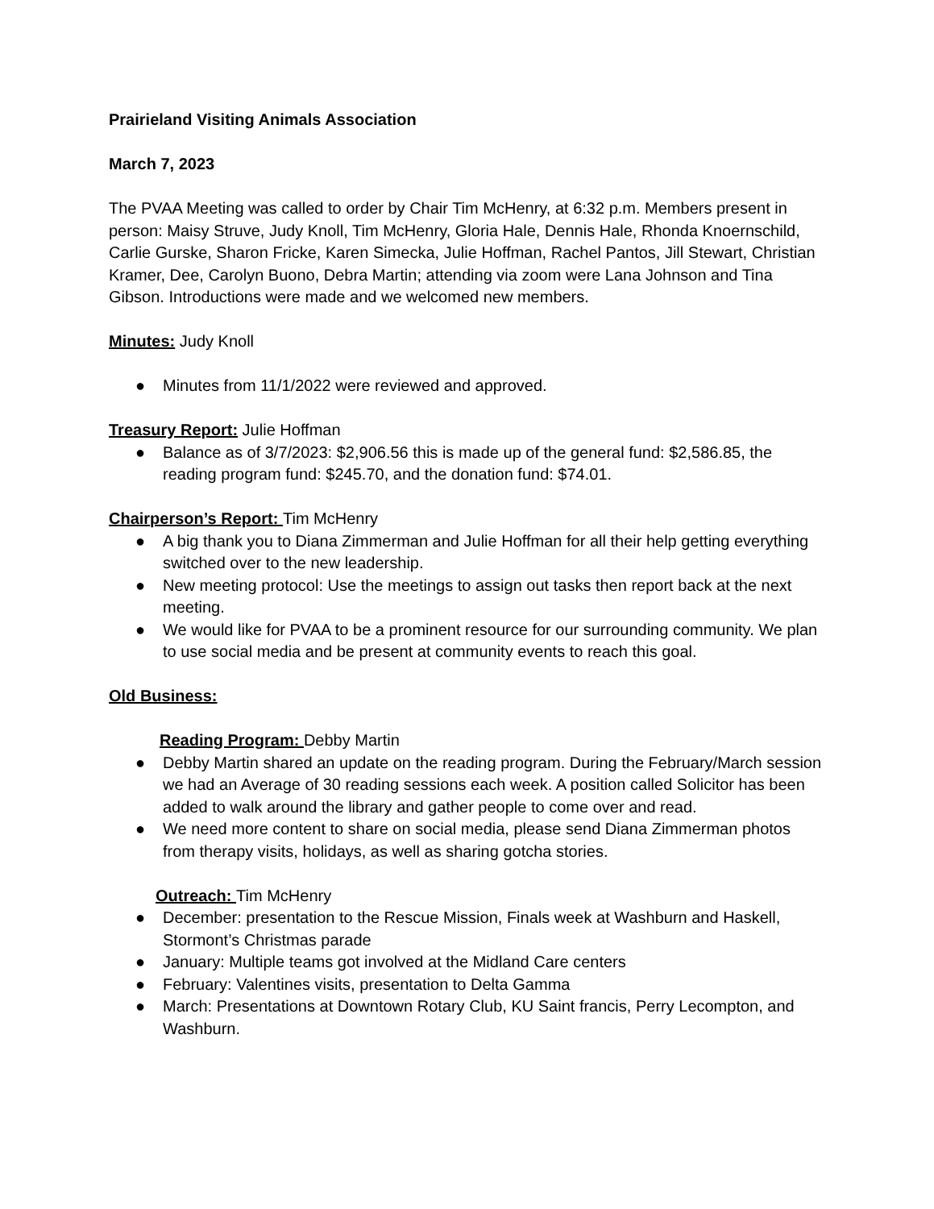Prairieland Visiting Animals Association
March 7, 2023
The PVAA Meeting was called to order by Chair Tim McHenry, at 6:32 p.m. Members present in person: Maisy Struve, Judy Knoll, Tim McHenry, Gloria Hale, Dennis Hale, Rhonda Knoernschild, Carlie Gurske, Sharon Fricke, Karen Simecka, Julie Hoffman, Rachel Pantos, Jill Stewart, Christian Kramer, Dee, Carolyn Buono, Debra Martin; attending via zoom were Lana Johnson and Tina Gibson. Introductions were made and we welcomed new members.
Minutes: Judy Knoll
● Minutes from 11/1/2022 were reviewed and approved.
Treasury Report: Julie Hoffman
● Balance as of 3/7/2023: $2,906.56 this is made up of the general fund: $2,586.85, the reading program fund: $245.70, and the donation fund: $74.01.
Chairperson’s Report: Tim McHenry
● A big thank you to Diana Zimmerman and Julie Hoffman for all their help getting everything switched over to the new leadership.
● New meeting protocol: Use the meetings to assign out tasks then report back at the next meeting.
● We would like for PVAA to be a prominent resource for our surrounding community. We plan to use social media and be present at community events to reach this goal.
Old Business:
Reading Program: Debby Martin
● Debby Martin shared an update on the reading program. During the February/March session we had an Average of 30 reading sessions each week. A position called Solicitor has been added to walk around the library and gather people to come over and read.
● We need more content to share on social media, please send Diana Zimmerman photos from therapy visits, holidays, as well as sharing gotcha stories.
Outreach: Tim McHenry
● December: presentation to the Rescue Mission, Finals week at Washburn and Haskell, Stormont’s Christmas parade
● January: Multiple teams got involved at the Midland Care centers
● February: Valentines visits, presentation to Delta Gamma
● March: Presentations at Downtown Rotary Club, KU Saint francis, Perry Lecompton, and Washburn.